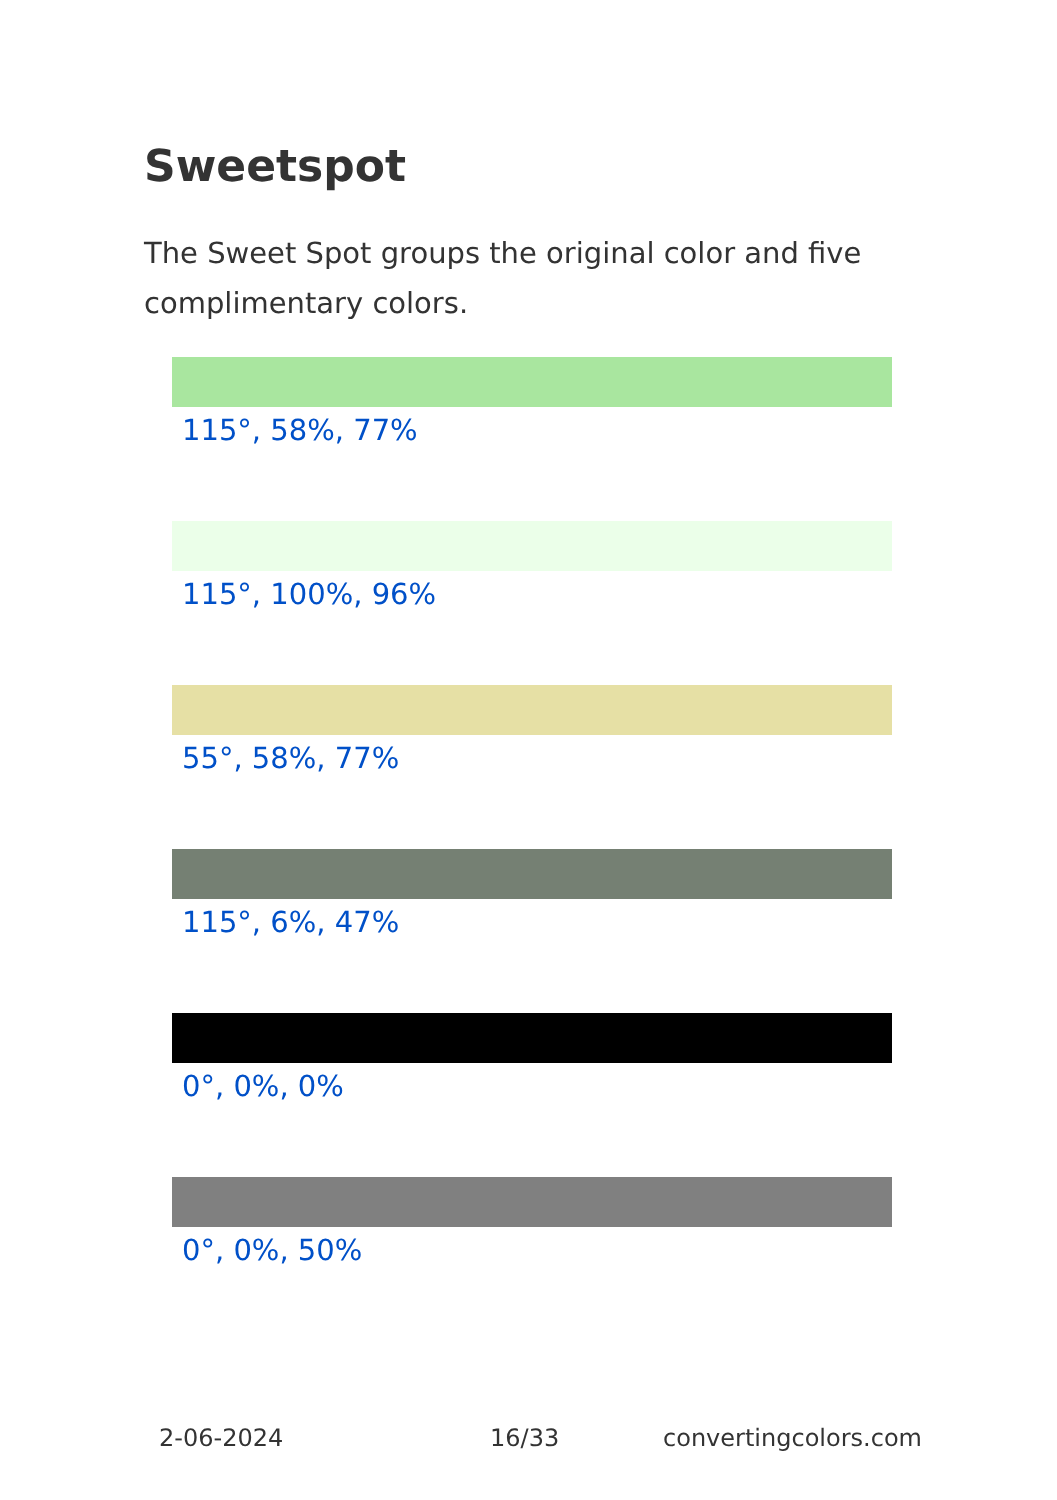Sweetspot
The Sweet Spot groups the original color and five complimentary colors.
115°, 58%, 77%
115°, 100%, 96%
55°, 58%, 77%
115°, 6%, 47%
0°, 0%, 0%
0°, 0%, 50%
2-06-2024 16/33 convertingcolors.com